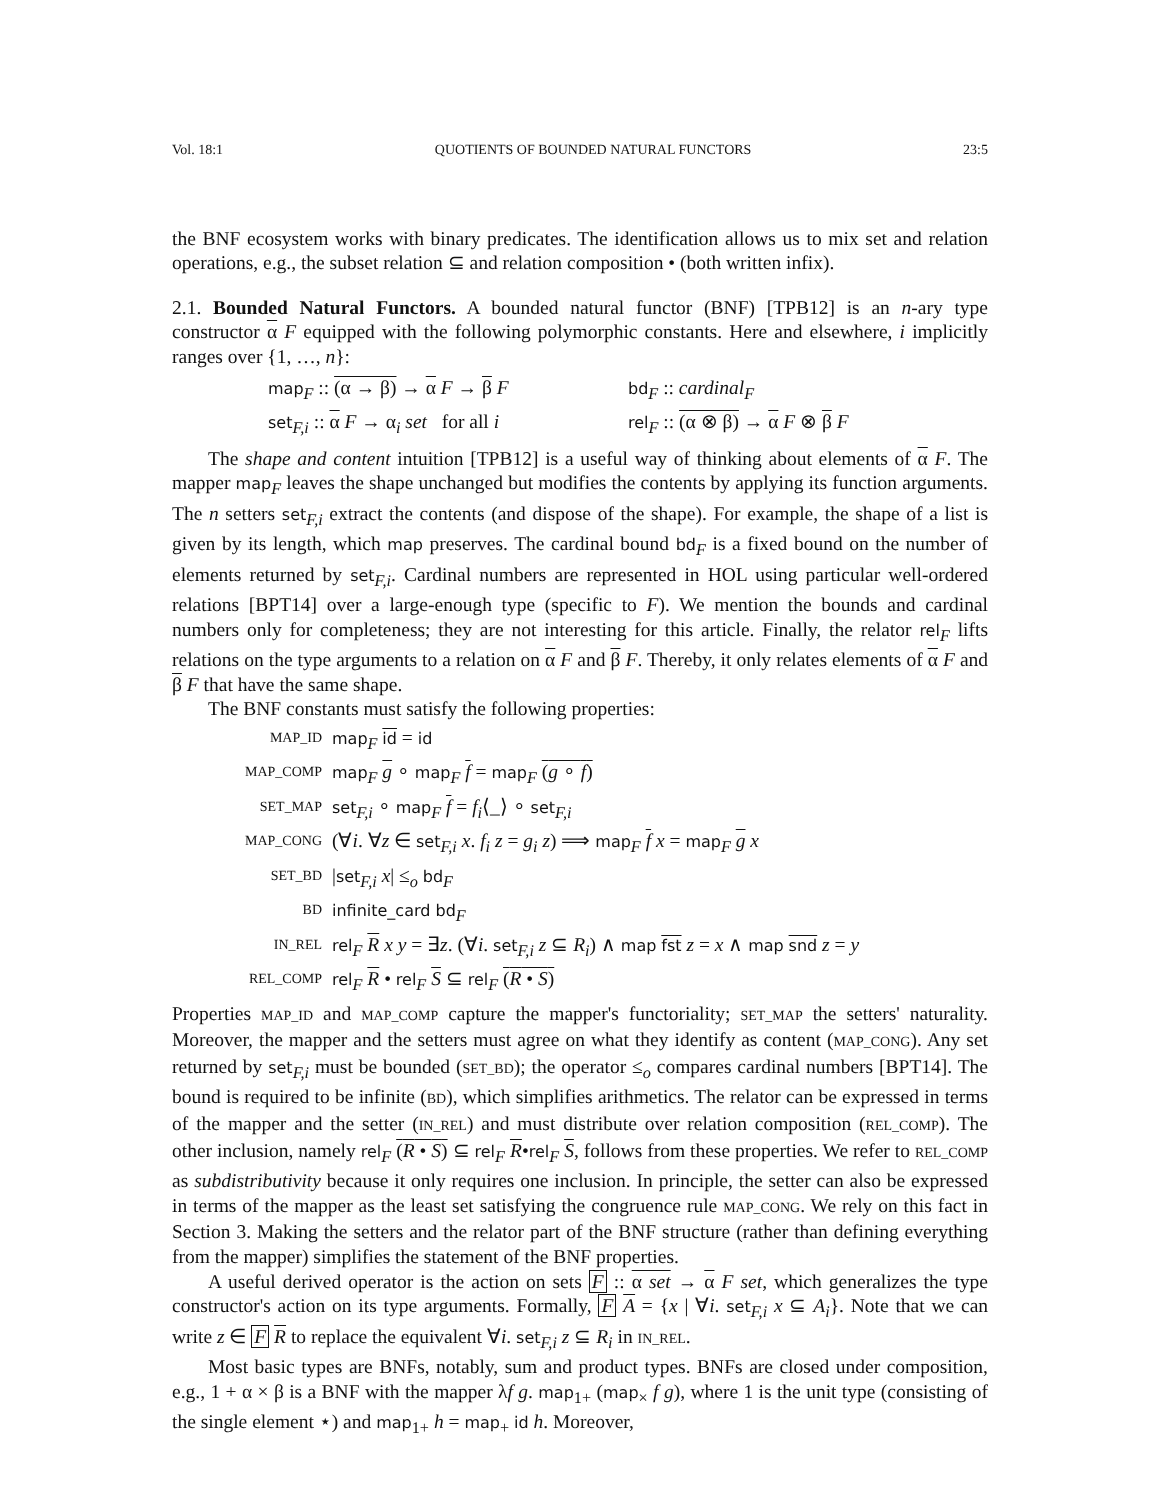Vol. 18:1 QUOTIENTS OF BOUNDED NATURAL FUNCTORS 23:5
the BNF ecosystem works with binary predicates. The identification allows us to mix set and relation operations, e.g., the subset relation ⊆ and relation composition • (both written infix).
2.1. Bounded Natural Functors. A bounded natural functor (BNF) [TPB12] is an n-ary type constructor α F equipped with the following polymorphic constants. Here and elsewhere, i implicitly ranges over {1, …, n}:
map<sub>F</sub> :: (α → β) → α F → β F
bd<sub>F</sub> :: cardinal<sub>F</sub>
set<sub>F,i</sub> :: α F → α<sub>i</sub> set for all i
rel<sub>F</sub> :: (α ⊗ β) → α F ⊗ β F
The shape and content intuition [TPB12] is a useful way of thinking about elements of α F. The mapper map<sub>F</sub> leaves the shape unchanged but modifies the contents by applying its function arguments. The n setters set<sub>F,i</sub> extract the contents (and dispose of the shape). For example, the shape of a list is given by its length, which map preserves. The cardinal bound bd<sub>F</sub> is a fixed bound on the number of elements returned by set<sub>F,i</sub>. Cardinal numbers are represented in HOL using particular well-ordered relations [BPT14] over a large-enough type (specific to F). We mention the bounds and cardinal numbers only for completeness; they are not interesting for this article. Finally, the relator rel<sub>F</sub> lifts relations on the type arguments to a relation on α F and β F. Thereby, it only relates elements of α F and β F that have the same shape.
The BNF constants must satisfy the following properties:
MAP_ID
map<sub>F</sub> id = id
MAP_COMP
map<sub>F</sub> g ∘ map<sub>F</sub> f = map<sub>F</sub> (g ∘ f)
SET_MAP
set<sub>F,i</sub> ∘ map<sub>F</sub> f = f<sub>i</sub>⟨_⟩ ∘ set<sub>F,i</sub>
MAP_CONG
(∀i. ∀z ∈ set<sub>F,i</sub> x. f<sub>i</sub> z = g<sub>i</sub> z) ⟹ map<sub>F</sub> f x = map<sub>F</sub> g x
SET_BD
|set<sub>F,i</sub> x| ≤<sub>o</sub> bd<sub>F</sub>
BD
infinite_card bd<sub>F</sub>
IN_REL
rel<sub>F</sub> R x y = ∃z. (∀i. set<sub>F,i</sub> z ⊆ R<sub>i</sub>) ∧ map fst z = x ∧ map snd z = y
REL_COMP
rel<sub>F</sub> R • rel<sub>F</sub> S ⊆ rel<sub>F</sub> (R • S)
Properties MAP_ID and MAP_COMP capture the mapper's functoriality; SET_MAP the setters' naturality. Moreover, the mapper and the setters must agree on what they identify as content (MAP_CONG). Any set returned by set<sub>F,i</sub> must be bounded (SET_BD); the operator ≤<sub>o</sub> compares cardinal numbers [BPT14]. The bound is required to be infinite (BD), which simplifies arithmetics. The relator can be expressed in terms of the mapper and the setter (IN_REL) and must distribute over relation composition (REL_COMP). The other inclusion, namely rel<sub>F</sub> (R • S) ⊆ rel<sub>F</sub> R•rel<sub>F</sub> S, follows from these properties. We refer to REL_COMP as subdistributivity because it only requires one inclusion. In principle, the setter can also be expressed in terms of the mapper as the least set satisfying the congruence rule MAP_CONG. We rely on this fact in Section 3. Making the setters and the relator part of the BNF structure (rather than defining everything from the mapper) simplifies the statement of the BNF properties.
A useful derived operator is the action on sets F :: α set → α F set, which generalizes the type constructor's action on its type arguments. Formally, F A = {x | ∀i. set<sub>F,i</sub> x ⊆ A<sub>i</sub>}. Note that we can write z ∈ F R to replace the equivalent ∀i. set<sub>F,i</sub> z ⊆ R<sub>i</sub> in IN_REL.
Most basic types are BNFs, notably, sum and product types. BNFs are closed under composition, e.g., 1 + α × β is a BNF with the mapper λf g. map<sub>1+</sub> (map<sub>×</sub> f g), where 1 is the unit type (consisting of the single element ⋆) and map<sub>1+</sub> h = map<sub>+</sub> id h. Moreover,